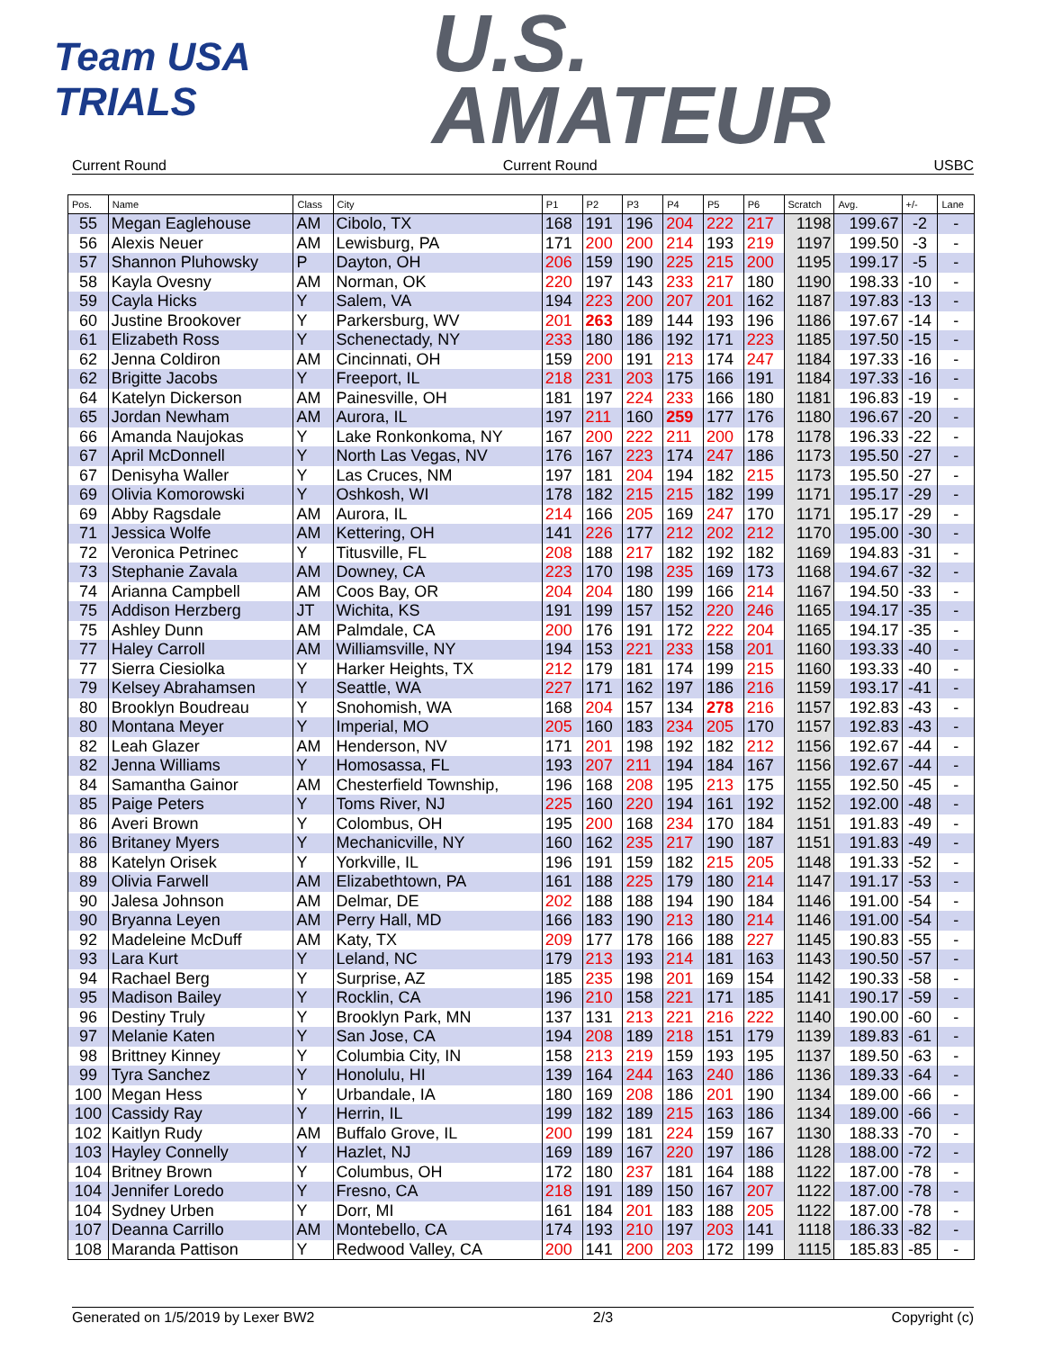Team USA
TRIALS
U.S.
AMATEUR
Current Round Current Round USBC
| Pos. | Name | Class | City | P1 | P2 | P3 | P4 | P5 | P6 | Scratch | Avg. | +/- | Lane |
| --- | --- | --- | --- | --- | --- | --- | --- | --- | --- | --- | --- | --- | --- |
| 55 | Megan Eaglehouse | AM | Cibolo, TX | 168 | 191 | 196 | 204 | 222 | 217 | 1198 | 199.67 | -2 | - |
| 56 | Alexis Neuer | AM | Lewisburg, PA | 171 | 200 | 200 | 214 | 193 | 219 | 1197 | 199.50 | -3 | - |
| 57 | Shannon Pluhowsky | P | Dayton, OH | 206 | 159 | 190 | 225 | 215 | 200 | 1195 | 199.17 | -5 | - |
| 58 | Kayla Ovesny | AM | Norman, OK | 220 | 197 | 143 | 233 | 217 | 180 | 1190 | 198.33 | -10 | - |
| 59 | Cayla Hicks | Y | Salem, VA | 194 | 223 | 200 | 207 | 201 | 162 | 1187 | 197.83 | -13 | - |
| 60 | Justine Brookover | Y | Parkersburg, WV | 201 | 263 | 189 | 144 | 193 | 196 | 1186 | 197.67 | -14 | - |
| 61 | Elizabeth Ross | Y | Schenectady, NY | 233 | 180 | 186 | 192 | 171 | 223 | 1185 | 197.50 | -15 | - |
| 62 | Jenna Coldiron | AM | Cincinnati, OH | 159 | 200 | 191 | 213 | 174 | 247 | 1184 | 197.33 | -16 | - |
| 62 | Brigitte Jacobs | Y | Freeport, IL | 218 | 231 | 203 | 175 | 166 | 191 | 1184 | 197.33 | -16 | - |
| 64 | Katelyn Dickerson | AM | Painesville, OH | 181 | 197 | 224 | 233 | 166 | 180 | 1181 | 196.83 | -19 | - |
| 65 | Jordan Newham | AM | Aurora, IL | 197 | 211 | 160 | 259 | 177 | 176 | 1180 | 196.67 | -20 | - |
| 66 | Amanda Naujokas | Y | Lake Ronkonkoma, NY | 167 | 200 | 222 | 211 | 200 | 178 | 1178 | 196.33 | -22 | - |
| 67 | April McDonnell | Y | North Las Vegas, NV | 176 | 167 | 223 | 174 | 247 | 186 | 1173 | 195.50 | -27 | - |
| 67 | Denisyha Waller | Y | Las Cruces, NM | 197 | 181 | 204 | 194 | 182 | 215 | 1173 | 195.50 | -27 | - |
| 69 | Olivia Komorowski | Y | Oshkosh, WI | 178 | 182 | 215 | 215 | 182 | 199 | 1171 | 195.17 | -29 | - |
| 69 | Abby Ragsdale | AM | Aurora, IL | 214 | 166 | 205 | 169 | 247 | 170 | 1171 | 195.17 | -29 | - |
| 71 | Jessica Wolfe | AM | Kettering, OH | 141 | 226 | 177 | 212 | 202 | 212 | 1170 | 195.00 | -30 | - |
| 72 | Veronica Petrinec | Y | Titusville, FL | 208 | 188 | 217 | 182 | 192 | 182 | 1169 | 194.83 | -31 | - |
| 73 | Stephanie Zavala | AM | Downey, CA | 223 | 170 | 198 | 235 | 169 | 173 | 1168 | 194.67 | -32 | - |
| 74 | Arianna Campbell | AM | Coos Bay, OR | 204 | 204 | 180 | 199 | 166 | 214 | 1167 | 194.50 | -33 | - |
| 75 | Addison Herzberg | JT | Wichita, KS | 191 | 199 | 157 | 152 | 220 | 246 | 1165 | 194.17 | -35 | - |
| 75 | Ashley Dunn | AM | Palmdale, CA | 200 | 176 | 191 | 172 | 222 | 204 | 1165 | 194.17 | -35 | - |
| 77 | Haley Carroll | AM | Williamsville, NY | 194 | 153 | 221 | 233 | 158 | 201 | 1160 | 193.33 | -40 | - |
| 77 | Sierra Ciesiolka | Y | Harker Heights, TX | 212 | 179 | 181 | 174 | 199 | 215 | 1160 | 193.33 | -40 | - |
| 79 | Kelsey Abrahamsen | Y | Seattle, WA | 227 | 171 | 162 | 197 | 186 | 216 | 1159 | 193.17 | -41 | - |
| 80 | Brooklyn Boudreau | Y | Snohomish, WA | 168 | 204 | 157 | 134 | 278 | 216 | 1157 | 192.83 | -43 | - |
| 80 | Montana Meyer | Y | Imperial, MO | 205 | 160 | 183 | 234 | 205 | 170 | 1157 | 192.83 | -43 | - |
| 82 | Leah Glazer | AM | Henderson, NV | 171 | 201 | 198 | 192 | 182 | 212 | 1156 | 192.67 | -44 | - |
| 82 | Jenna Williams | Y | Homosassa, FL | 193 | 207 | 211 | 194 | 184 | 167 | 1156 | 192.67 | -44 | - |
| 84 | Samantha Gainor | AM | Chesterfield Township, | 196 | 168 | 208 | 195 | 213 | 175 | 1155 | 192.50 | -45 | - |
| 85 | Paige Peters | Y | Toms River, NJ | 225 | 160 | 220 | 194 | 161 | 192 | 1152 | 192.00 | -48 | - |
| 86 | Averi Brown | Y | Colombus, OH | 195 | 200 | 168 | 234 | 170 | 184 | 1151 | 191.83 | -49 | - |
| 86 | Britaney Myers | Y | Mechanicville, NY | 160 | 162 | 235 | 217 | 190 | 187 | 1151 | 191.83 | -49 | - |
| 88 | Katelyn Orisek | Y | Yorkville, IL | 196 | 191 | 159 | 182 | 215 | 205 | 1148 | 191.33 | -52 | - |
| 89 | Olivia Farwell | AM | Elizabethtown, PA | 161 | 188 | 225 | 179 | 180 | 214 | 1147 | 191.17 | -53 | - |
| 90 | Jalesa Johnson | AM | Delmar, DE | 202 | 188 | 188 | 194 | 190 | 184 | 1146 | 191.00 | -54 | - |
| 90 | Bryanna Leyen | AM | Perry Hall, MD | 166 | 183 | 190 | 213 | 180 | 214 | 1146 | 191.00 | -54 | - |
| 92 | Madeleine McDuff | AM | Katy, TX | 209 | 177 | 178 | 166 | 188 | 227 | 1145 | 190.83 | -55 | - |
| 93 | Lara Kurt | Y | Leland, NC | 179 | 213 | 193 | 214 | 181 | 163 | 1143 | 190.50 | -57 | - |
| 94 | Rachael Berg | Y | Surprise, AZ | 185 | 235 | 198 | 201 | 169 | 154 | 1142 | 190.33 | -58 | - |
| 95 | Madison Bailey | Y | Rocklin, CA | 196 | 210 | 158 | 221 | 171 | 185 | 1141 | 190.17 | -59 | - |
| 96 | Destiny Truly | Y | Brooklyn Park, MN | 137 | 131 | 213 | 221 | 216 | 222 | 1140 | 190.00 | -60 | - |
| 97 | Melanie Katen | Y | San Jose, CA | 194 | 208 | 189 | 218 | 151 | 179 | 1139 | 189.83 | -61 | - |
| 98 | Brittney Kinney | Y | Columbia City, IN | 158 | 213 | 219 | 159 | 193 | 195 | 1137 | 189.50 | -63 | - |
| 99 | Tyra Sanchez | Y | Honolulu, HI | 139 | 164 | 244 | 163 | 240 | 186 | 1136 | 189.33 | -64 | - |
| 100 | Megan Hess | Y | Urbandale, IA | 180 | 169 | 208 | 186 | 201 | 190 | 1134 | 189.00 | -66 | - |
| 100 | Cassidy Ray | Y | Herrin, IL | 199 | 182 | 189 | 215 | 163 | 186 | 1134 | 189.00 | -66 | - |
| 102 | Kaitlyn Rudy | AM | Buffalo Grove, IL | 200 | 199 | 181 | 224 | 159 | 167 | 1130 | 188.33 | -70 | - |
| 103 | Hayley Connelly | Y | Hazlet, NJ | 169 | 189 | 167 | 220 | 197 | 186 | 1128 | 188.00 | -72 | - |
| 104 | Britney Brown | Y | Columbus, OH | 172 | 180 | 237 | 181 | 164 | 188 | 1122 | 187.00 | -78 | - |
| 104 | Jennifer Loredo | Y | Fresno, CA | 218 | 191 | 189 | 150 | 167 | 207 | 1122 | 187.00 | -78 | - |
| 104 | Sydney Urben | Y | Dorr, MI | 161 | 184 | 201 | 183 | 188 | 205 | 1122 | 187.00 | -78 | - |
| 107 | Deanna Carrillo | AM | Montebello, CA | 174 | 193 | 210 | 197 | 203 | 141 | 1118 | 186.33 | -82 | - |
| 108 | Maranda Pattison | Y | Redwood Valley, CA | 200 | 141 | 200 | 203 | 172 | 199 | 1115 | 185.83 | -85 | - |
Generated on 1/5/2019 by Lexer BW2 2/3 Copyright (c)